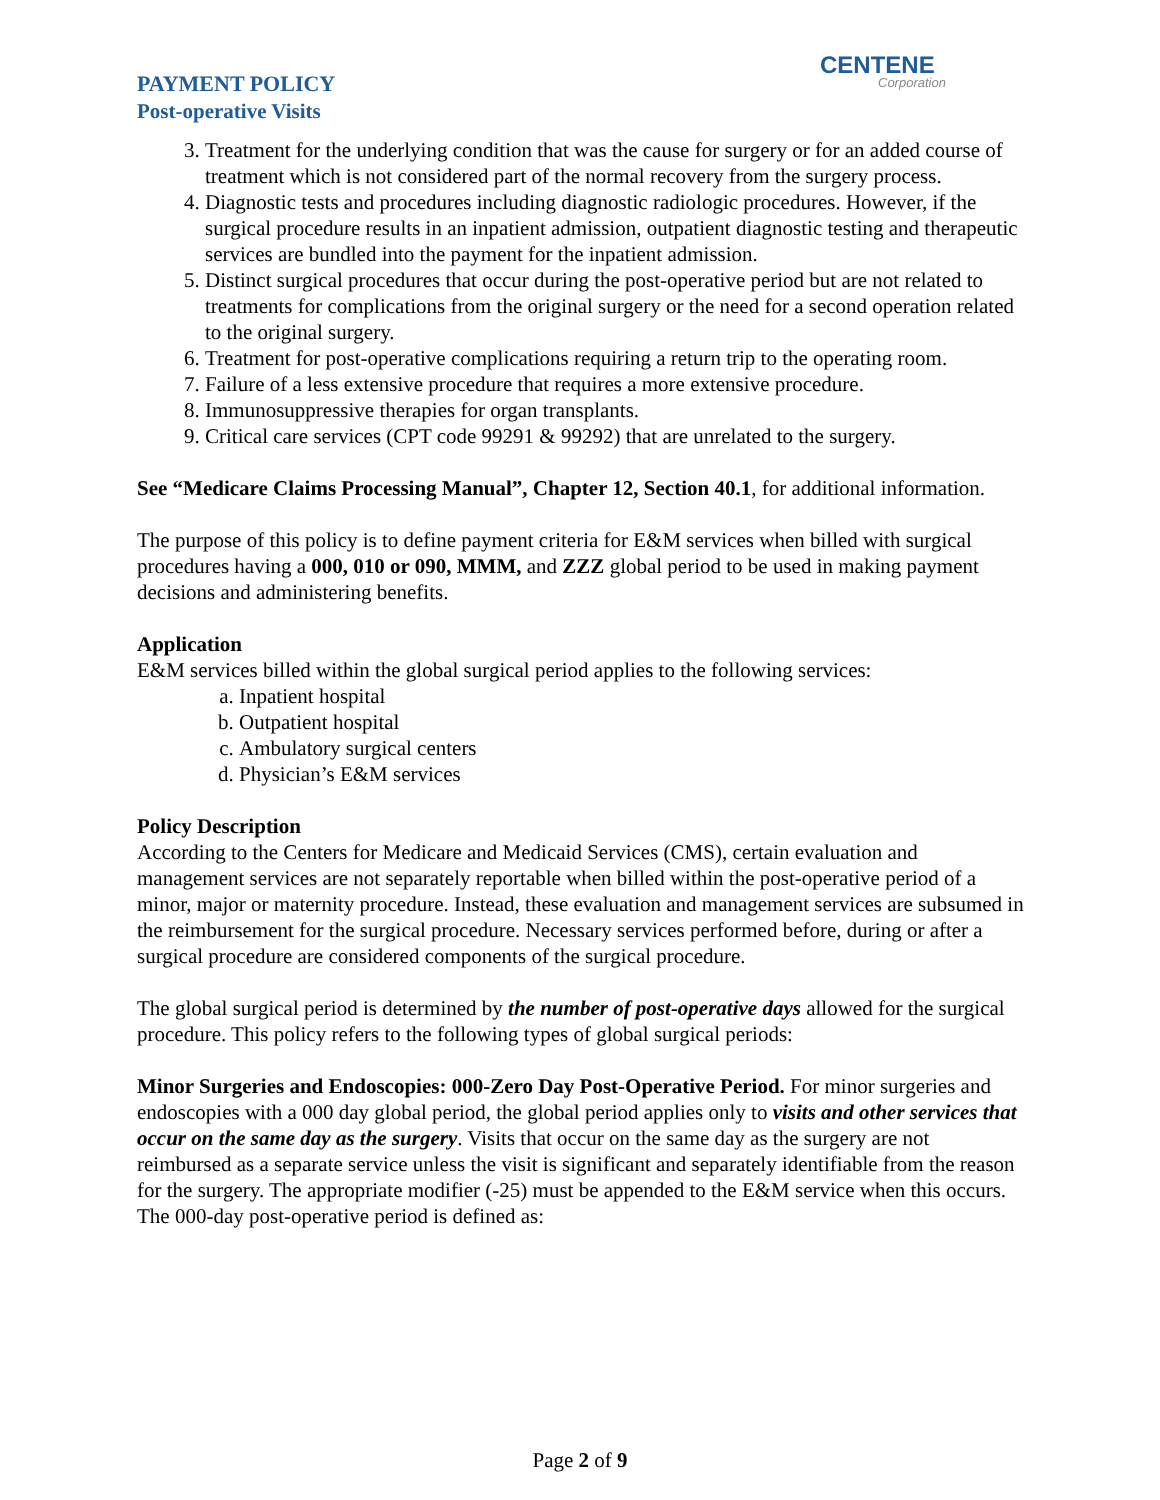PAYMENT POLICY
Post-operative Visits
CENTENE
Corporation
3. Treatment for the underlying condition that was the cause for surgery or for an added course of treatment which is not considered part of the normal recovery from the surgery process.
4. Diagnostic tests and procedures including diagnostic radiologic procedures. However, if the surgical procedure results in an inpatient admission, outpatient diagnostic testing and therapeutic services are bundled into the payment for the inpatient admission.
5. Distinct surgical procedures that occur during the post-operative period but are not related to treatments for complications from the original surgery or the need for a second operation related to the original surgery.
6. Treatment for post-operative complications requiring a return trip to the operating room.
7. Failure of a less extensive procedure that requires a more extensive procedure.
8. Immunosuppressive therapies for organ transplants.
9. Critical care services (CPT code 99291 & 99292) that are unrelated to the surgery.
See “Medicare Claims Processing Manual”, Chapter 12, Section 40.1, for additional information.
The purpose of this policy is to define payment criteria for E&M services when billed with surgical procedures having a 000, 010 or 090, MMM, and ZZZ global period to be used in making payment decisions and administering benefits.
Application
E&M services billed within the global surgical period applies to the following services:
a. Inpatient hospital
b. Outpatient hospital
c. Ambulatory surgical centers
d. Physician’s E&M services
Policy Description
According to the Centers for Medicare and Medicaid Services (CMS), certain evaluation and management services are not separately reportable when billed within the post-operative period of a minor, major or maternity procedure. Instead, these evaluation and management services are subsumed in the reimbursement for the surgical procedure. Necessary services performed before, during or after a surgical procedure are considered components of the surgical procedure.
The global surgical period is determined by the number of post-operative days allowed for the surgical procedure. This policy refers to the following types of global surgical periods:
Minor Surgeries and Endoscopies: 000-Zero Day Post-Operative Period. For minor surgeries and endoscopies with a 000 day global period, the global period applies only to visits and other services that occur on the same day as the surgery. Visits that occur on the same day as the surgery are not reimbursed as a separate service unless the visit is significant and separately identifiable from the reason for the surgery. The appropriate modifier (-25) must be appended to the E&M service when this occurs. The 000-day post-operative period is defined as:
Page 2 of 9